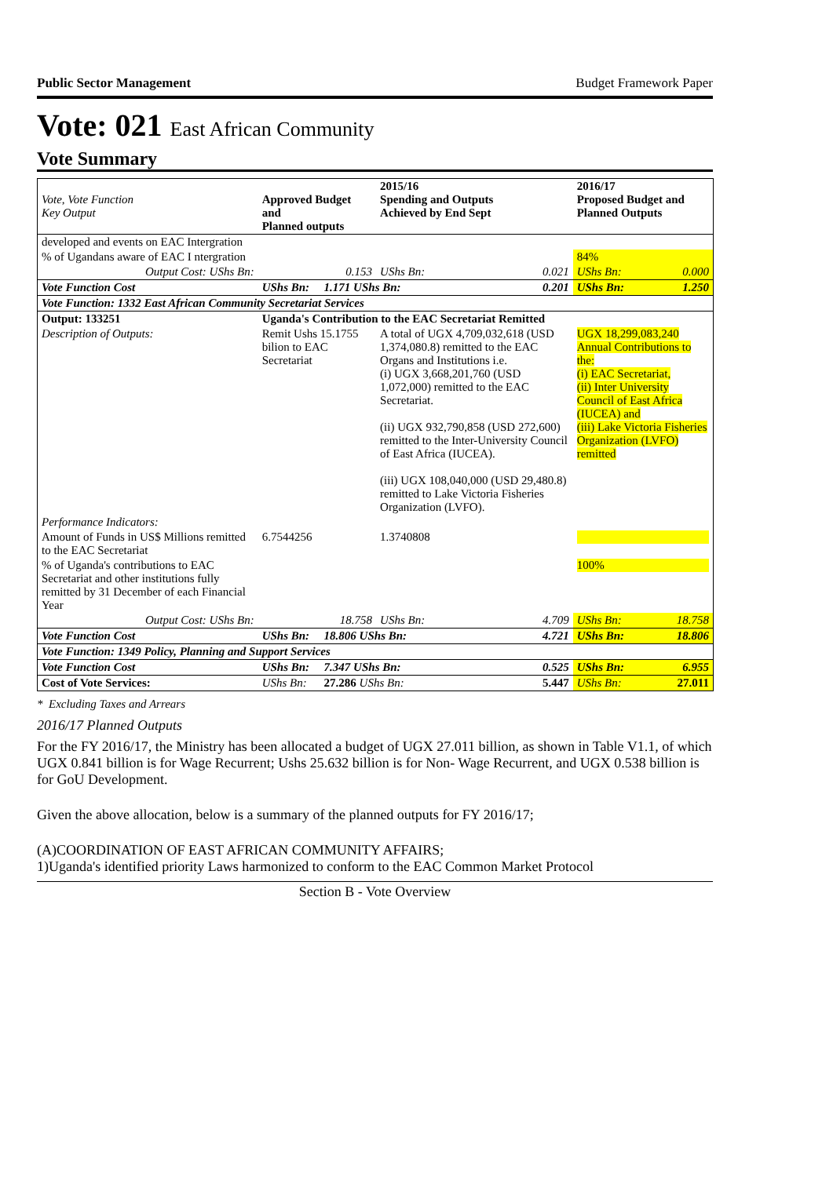Public Sector Management Budget Framework Paper
Vote: 021 East African Community
Vote Summary
| Vote, Vote Function Key Output | Approved Budget and Planned outputs | | 2015/16 Spending and Outputs Achieved by End Sept | | 2016/17 Proposed Budget and Planned Outputs | |
| --- | --- | --- | --- | --- | --- | --- |
| developed and events on EAC Intergration | | | | | | |
| % of Ugandans aware of EAC I ntergration | | | | | 84% | |
| Output Cost: UShs Bn: | | 0.153 | UShs Bn: | 0.021 | UShs Bn: | 0.000 |
| Vote Function Cost | UShs Bn: | 1.171 UShs Bn: | | 0.201 | UShs Bn: | 1.250 |
| Vote Function: 1332 East African Community Secretariat Services | | | | | | |
| Output: 133251 | Uganda's Contribution to the EAC Secretariat Remitted | | | | | |
| Description of Outputs: | Remit Ushs 15.1755 bilion to EAC Secretariat | | A total of UGX 4,709,032,618 (USD 1,374,080.8) remitted to the EAC Organs and Institutions i.e. (i) UGX 3,668,201,760 (USD 1,072,000) remitted to the EAC Secretariat. (ii) UGX 932,790,858 (USD 272,600) remitted to the Inter-University Council of East Africa (IUCEA). (iii) UGX 108,040,000 (USD 29,480.8) remitted to Lake Victoria Fisheries Organization (LVFO). | | UGX 18,299,083,240 Annual Contributions to the: (i) EAC Secretariat, (ii) Inter University Council of East Africa (IUCEA) and (iii) Lake Victoria Fisheries Organization (LVFO) remitted | |
| Performance Indicators: | | | | | | |
| Amount of Funds in US$ Millions remitted to the EAC Secretariat | 6.7544256 | | 1.3740808 | | | |
| % of Uganda's contributions to EAC Secretariat and other institutions fully remitted by 31 December of each Financial Year | | | | | 100% | |
| Output Cost: UShs Bn: | | 18.758 | UShs Bn: | 4.709 | UShs Bn: | 18.758 |
| Vote Function Cost | UShs Bn: | 18.806 UShs Bn: | | 4.721 | UShs Bn: | 18.806 |
| Vote Function: 1349 Policy, Planning and Support Services | | | | | | |
| Vote Function Cost | UShs Bn: | 7.347 UShs Bn: | | 0.525 | UShs Bn: | 6.955 |
| Cost of Vote Services: | UShs Bn: | 27.286 UShs Bn: | | 5.447 | UShs Bn: | 27.011 |
* Excluding Taxes and Arrears
2016/17 Planned Outputs
For the FY 2016/17, the Ministry has been allocated a budget of UGX 27.011 billion, as shown in Table V1.1, of which UGX 0.841 billion is for Wage Recurrent; Ushs 25.632 billion is for Non- Wage Recurrent, and UGX 0.538 billion is for GoU Development.
Given the above allocation, below is a summary of the planned outputs for FY 2016/17;
(A)COORDINATION OF EAST AFRICAN COMMUNITY AFFAIRS;
1)Uganda's identified priority Laws harmonized to conform to the EAC Common Market Protocol
Section B - Vote Overview